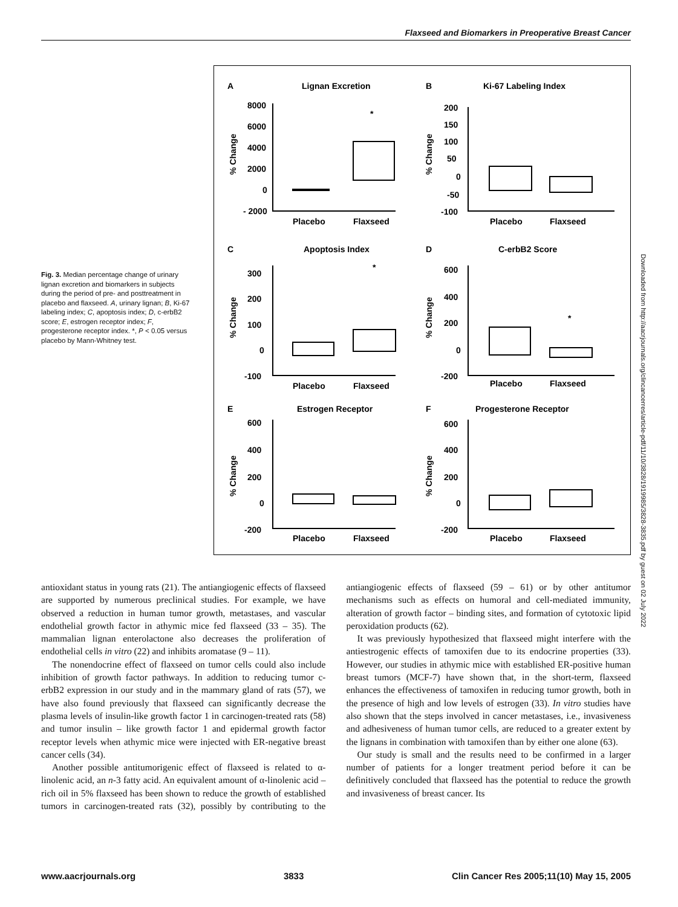Flaxseed and Biomarkers in Preoperative Breast Cancer
Fig. 3. Median percentage change of urinary lignan excretion and biomarkers in subjects during the period of pre- and posttreatment in placebo and flaxseed. A, urinary lignan; B, Ki-67 labeling index; C, apoptosis index; D, c-erbB2 score; E, estrogen receptor index; F, progesterone receptor index. *, P < 0.05 versus placebo by Mann-Whitney test.
A
Lignan Excretion
B
Ki-67 Labeling Index
C
Apoptosis Index
D
C-erbB2 Score
E
Estrogen Receptor
F
Progesterone Receptor
8000
6000
4000
2000
0
- 2000
200
150
100
50
0
-50
-100
300
200
100
0
-100
600
400
200
0
-200
600
400
200
0
-200
600
400
200
0
-200
Placebo
Flaxseed
Placebo
Flaxseed
Placebo
Flaxseed
Placebo
Flaxseed
Placebo
Flaxseed
Placebo
Flaxseed
*
*
*
% Change
% Change
% Change
% Change
% Change
% Change
Downloaded from http://aacrjournals.org/clincancerres/article-pdf/11/10/3828/1919985/3828-3835.pdf by guest on 02 July 2022
antioxidant status in young rats (21). The antiangiogenic effects of flaxseed are supported by numerous preclinical studies. For example, we have observed a reduction in human tumor growth, metastases, and vascular endothelial growth factor in athymic mice fed flaxseed (33 – 35). The mammalian lignan enterolactone also decreases the proliferation of endothelial cells in vitro (22) and inhibits aromatase (9 – 11).
The nonendocrine effect of flaxseed on tumor cells could also include inhibition of growth factor pathways. In addition to reducing tumor c-erbB2 expression in our study and in the mammary gland of rats (57), we have also found previously that flaxseed can significantly decrease the plasma levels of insulin-like growth factor 1 in carcinogen-treated rats (58) and tumor insulin – like growth factor 1 and epidermal growth factor receptor levels when athymic mice were injected with ER-negative breast cancer cells (34).
Another possible antitumorigenic effect of flaxseed is related to α-linolenic acid, an n-3 fatty acid. An equivalent amount of α-linolenic acid – rich oil in 5% flaxseed has been shown to reduce the growth of established tumors in carcinogen-treated rats (32), possibly by contributing to the antiangiogenic effects of flaxseed (59 – 61) or by other antitumor mechanisms such as effects on humoral and cell-mediated immunity, alteration of growth factor – binding sites, and formation of cytotoxic lipid peroxidation products (62).
It was previously hypothesized that flaxseed might interfere with the antiestrogenic effects of tamoxifen due to its endocrine properties (33). However, our studies in athymic mice with established ER-positive human breast tumors (MCF-7) have shown that, in the short-term, flaxseed enhances the effectiveness of tamoxifen in reducing tumor growth, both in the presence of high and low levels of estrogen (33). In vitro studies have also shown that the steps involved in cancer metastases, i.e., invasiveness and adhesiveness of human tumor cells, are reduced to a greater extent by the lignans in combination with tamoxifen than by either one alone (63).
Our study is small and the results need to be confirmed in a larger number of patients for a longer treatment period before it can be definitively concluded that flaxseed has the potential to reduce the growth and invasiveness of breast cancer. Its
www.aacrjournals.org 3833 Clin Cancer Res 2005;11(10) May 15, 2005